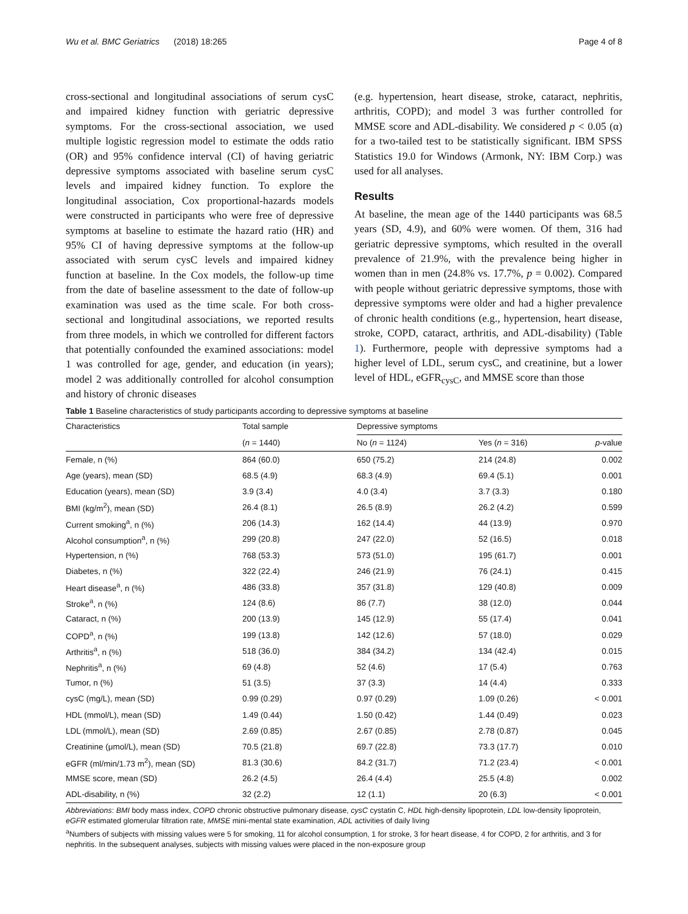Wu et al. BMC Geriatrics (2018) 18:265 Page 4 of 8
cross-sectional and longitudinal associations of serum cysC and impaired kidney function with geriatric depressive symptoms. For the cross-sectional association, we used multiple logistic regression model to estimate the odds ratio (OR) and 95% confidence interval (CI) of having geriatric depressive symptoms associated with baseline serum cysC levels and impaired kidney function. To explore the longitudinal association, Cox proportional-hazards models were constructed in participants who were free of depressive symptoms at baseline to estimate the hazard ratio (HR) and 95% CI of having depressive symptoms at the follow-up associated with serum cysC levels and impaired kidney function at baseline. In the Cox models, the follow-up time from the date of baseline assessment to the date of follow-up examination was used as the time scale. For both cross-sectional and longitudinal associations, we reported results from three models, in which we controlled for different factors that potentially confounded the examined associations: model 1 was controlled for age, gender, and education (in years); model 2 was additionally controlled for alcohol consumption and history of chronic diseases
(e.g. hypertension, heart disease, stroke, cataract, nephritis, arthritis, COPD); and model 3 was further controlled for MMSE score and ADL-disability. We considered p < 0.05 (α) for a two-tailed test to be statistically significant. IBM SPSS Statistics 19.0 for Windows (Armonk, NY: IBM Corp.) was used for all analyses.
Results
At baseline, the mean age of the 1440 participants was 68.5 years (SD, 4.9), and 60% were women. Of them, 316 had geriatric depressive symptoms, which resulted in the overall prevalence of 21.9%, with the prevalence being higher in women than in men (24.8% vs. 17.7%, p = 0.002). Compared with people without geriatric depressive symptoms, those with depressive symptoms were older and had a higher prevalence of chronic health conditions (e.g., hypertension, heart disease, stroke, COPD, cataract, arthritis, and ADL-disability) (Table 1). Furthermore, people with depressive symptoms had a higher level of LDL, serum cysC, and creatinine, but a lower level of HDL, eGFR<sub>cysC</sub>, and MMSE score than those
Table 1 Baseline characteristics of study participants according to depressive symptoms at baseline
| Characteristics | Total sample | Depressive symptoms | | |
| --- | --- | --- | --- | --- |
| | ( n = 1440) | No ( n = 1124) | Yes ( n = 316) | p -value |
| Female, n (%) | 864 (60.0) | 650 (75.2) | 214 (24.8) | 0.002 |
| Age (years), mean (SD) | 68.5 (4.9) | 68.3 (4.9) | 69.4 (5.1) | 0.001 |
| Education (years), mean (SD) | 3.9 (3.4) | 4.0 (3.4) | 3.7 (3.3) | 0.180 |
| BMI (kg/m<sup>2</sup>), mean (SD) | 26.4 (8.1) | 26.5 (8.9) | 26.2 (4.2) | 0.599 |
| Current smoking<sup>a</sup>, n (%) | 206 (14.3) | 162 (14.4) | 44 (13.9) | 0.970 |
| Alcohol consumption<sup>a</sup>, n (%) | 299 (20.8) | 247 (22.0) | 52 (16.5) | 0.018 |
| Hypertension, n (%) | 768 (53.3) | 573 (51.0) | 195 (61.7) | 0.001 |
| Diabetes, n (%) | 322 (22.4) | 246 (21.9) | 76 (24.1) | 0.415 |
| Heart disease<sup>a</sup>, n (%) | 486 (33.8) | 357 (31.8) | 129 (40.8) | 0.009 |
| Stroke<sup>a</sup>, n (%) | 124 (8.6) | 86 (7.7) | 38 (12.0) | 0.044 |
| Cataract, n (%) | 200 (13.9) | 145 (12.9) | 55 (17.4) | 0.041 |
| COPD<sup>a</sup>, n (%) | 199 (13.8) | 142 (12.6) | 57 (18.0) | 0.029 |
| Arthritis<sup>a</sup>, n (%) | 518 (36.0) | 384 (34.2) | 134 (42.4) | 0.015 |
| Nephritis<sup>a</sup>, n (%) | 69 (4.8) | 52 (4.6) | 17 (5.4) | 0.763 |
| Tumor, n (%) | 51 (3.5) | 37 (3.3) | 14 (4.4) | 0.333 |
| cysC (mg/L), mean (SD) | 0.99 (0.29) | 0.97 (0.29) | 1.09 (0.26) | < 0.001 |
| HDL (mmol/L), mean (SD) | 1.49 (0.44) | 1.50 (0.42) | 1.44 (0.49) | 0.023 |
| LDL (mmol/L), mean (SD) | 2.69 (0.85) | 2.67 (0.85) | 2.78 (0.87) | 0.045 |
| Creatinine (μmol/L), mean (SD) | 70.5 (21.8) | 69.7 (22.8) | 73.3 (17.7) | 0.010 |
| eGFR (ml/min/1.73 m<sup>2</sup>), mean (SD) | 81.3 (30.6) | 84.2 (31.7) | 71.2 (23.4) | < 0.001 |
| MMSE score, mean (SD) | 26.2 (4.5) | 26.4 (4.4) | 25.5 (4.8) | 0.002 |
| ADL-disability, n (%) | 32 (2.2) | 12 (1.1) | 20 (6.3) | < 0.001 |
Abbreviations: BMI body mass index, COPD chronic obstructive pulmonary disease, cysC cystatin C, HDL high-density lipoprotein, LDL low-density lipoprotein, eGFR estimated glomerular filtration rate, MMSE mini-mental state examination, ADL activities of daily living
<sup>a</sup> Numbers of subjects with missing values were 5 for smoking, 11 for alcohol consumption, 1 for stroke, 3 for heart disease, 4 for COPD, 2 for arthritis, and 3 for nephritis. In the subsequent analyses, subjects with missing values were placed in the non-exposure group